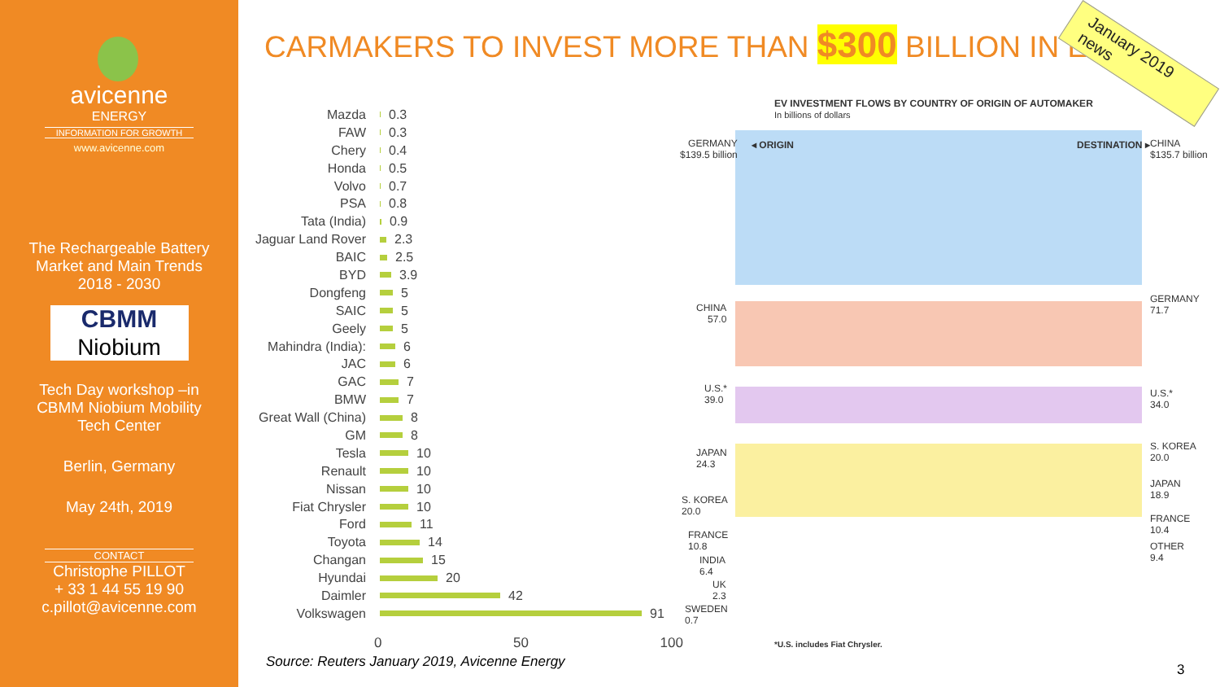avicenne
ENERGY
INFORMATION FOR GROWTH
www.avicenne.com
The Rechargeable Battery
Market and Main Trends
2018 - 2030
CBMM
Niobium
Tech Day workshop –in
CBMM Niobium Mobility
Tech Center
Berlin, Germany
May 24th, 2019
CONTACT
Christophe PILLOT
+ 33 1 44 55 19 90
c.pillot@avicenne.com
CARMAKERS TO INVEST MORE THAN $300 BILLION IN EV
January 2019 news
Mazda
0.3
FAW
0.3
Chery
0.4
Honda
0.5
Volvo
0.7
PSA
0.8
Tata (India)
0.9
Jaguar Land Rover
2.3
BAIC
2.5
BYD
3.9
Dongfeng
5
SAIC
5
Geely
5
Mahindra (India):
6
JAC
6
GAC
7
BMW
7
Great Wall (China)
8
GM
8
Tesla
10
Renault
10
Nissan
10
Fiat Chrysler
10
Ford
11
Toyota
14
Changan
15
Hyundai
20
Daimler
42
Volkswagen
91
0 50 100
Source: Reuters January 2019, Avicenne Energy
EV INVESTMENT FLOWS BY COUNTRY OF ORIGIN OF AUTOMAKER
In billions of dollars
GERMANY
$139.5 billion
◂ ORIGIN DESTINATION ▸
CHINA
$135.7 billion
CHINA
57.0
U.S.*
39.0
JAPAN
24.3
S. KOREA
20.0
FRANCE
10.8
INDIA
6.4
UK
2.3
SWEDEN
0.7
GERMANY
71.7
U.S.*
34.0
S. KOREA
20.0
JAPAN
18.9
FRANCE
10.4
OTHER
9.4
*U.S. includes Fiat Chrysler.
3